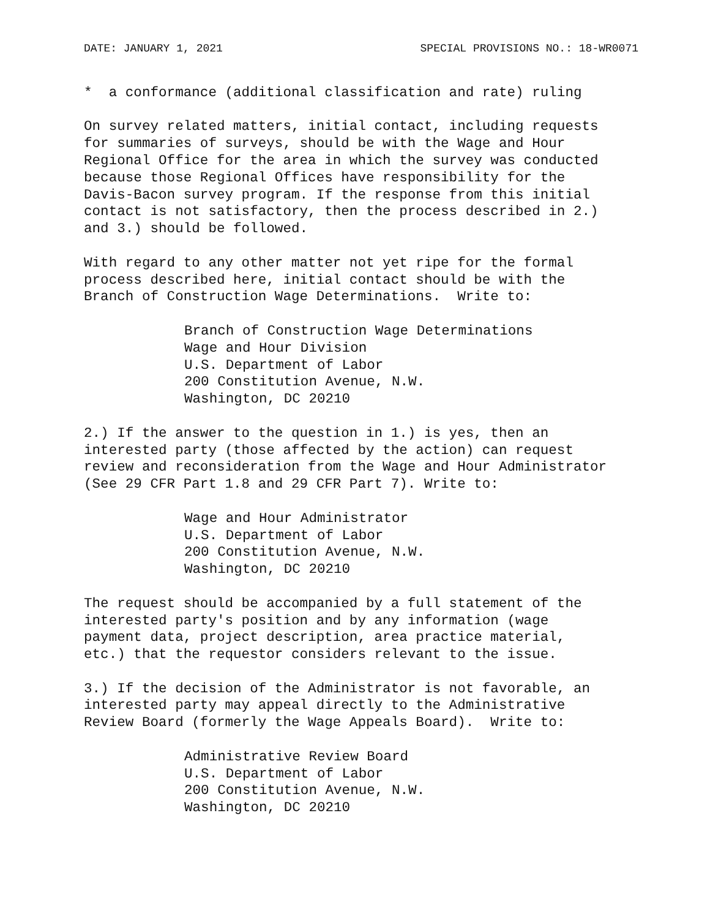DATE: JANUARY 1, 2021 SPECIAL PROVISIONS NO.: 18-WR0071
* a conformance (additional classification and rate) ruling
On survey related matters, initial contact, including requests for summaries of surveys, should be with the Wage and Hour Regional Office for the area in which the survey was conducted because those Regional Offices have responsibility for the Davis-Bacon survey program. If the response from this initial contact is not satisfactory, then the process described in 2.) and 3.) should be followed.
With regard to any other matter not yet ripe for the formal process described here, initial contact should be with the Branch of Construction Wage Determinations. Write to:
Branch of Construction Wage Determinations Wage and Hour Division U.S. Department of Labor 200 Constitution Avenue, N.W. Washington, DC 20210
2.) If the answer to the question in 1.) is yes, then an interested party (those affected by the action) can request review and reconsideration from the Wage and Hour Administrator (See 29 CFR Part 1.8 and 29 CFR Part 7). Write to:
Wage and Hour Administrator U.S. Department of Labor 200 Constitution Avenue, N.W. Washington, DC 20210
The request should be accompanied by a full statement of the interested party's position and by any information (wage payment data, project description, area practice material, etc.) that the requestor considers relevant to the issue.
3.) If the decision of the Administrator is not favorable, an interested party may appeal directly to the Administrative Review Board (formerly the Wage Appeals Board). Write to:
Administrative Review Board U.S. Department of Labor 200 Constitution Avenue, N.W. Washington, DC 20210